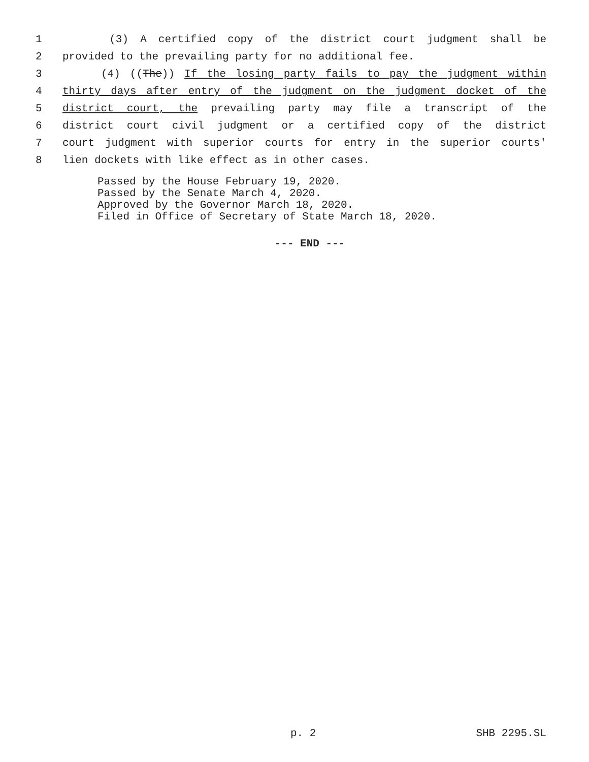1 (3) A certified copy of the district court judgment shall be
2 provided to the prevailing party for no additional fee.
3 (4) ((The)) If the losing party fails to pay the judgment within
4 thirty days after entry of the judgment on the judgment docket of the
5 district court, the prevailing party may file a transcript of the
6 district court civil judgment or a certified copy of the district
7 court judgment with superior courts for entry in the superior courts'
8 lien dockets with like effect as in other cases.
Passed by the House February 19, 2020.
Passed by the Senate March 4, 2020.
Approved by the Governor March 18, 2020.
Filed in Office of Secretary of State March 18, 2020.
--- END ---
p. 2 SHB 2295.SL